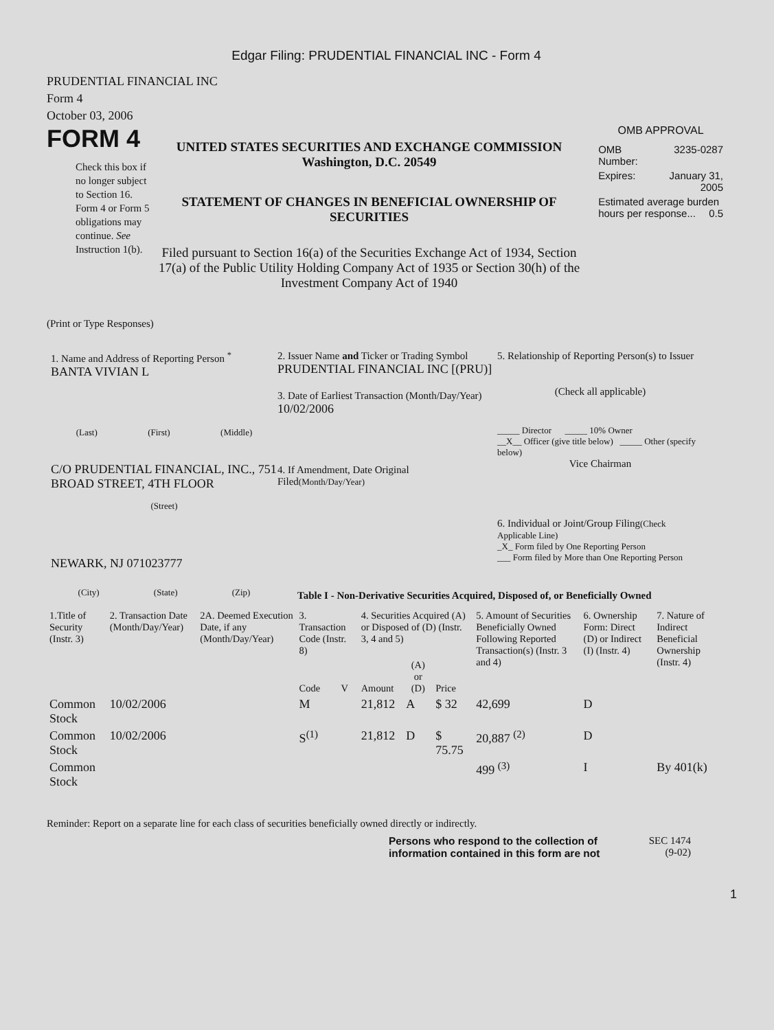Edgar Filing: PRUDENTIAL FINANCIAL INC - Form 4
PRUDENTIAL FINANCIAL INC
Form 4
October 03, 2006
FORM 4
Check this box if no longer subject to Section 16. Form 4 or Form 5 obligations may continue. See Instruction 1(b).
UNITED STATES SECURITIES AND EXCHANGE COMMISSION
Washington, D.C. 20549
STATEMENT OF CHANGES IN BENEFICIAL OWNERSHIP OF SECURITIES
Filed pursuant to Section 16(a) of the Securities Exchange Act of 1934, Section 17(a) of the Public Utility Holding Company Act of 1935 or Section 30(h) of the Investment Company Act of 1940
OMB APPROVAL
| OMB Number: | 3235-0287 |
| Expires: | January 31, 2005 |
| Estimated average burden hours per response... 0.5 | |
(Print or Type Responses)
1. Name and Address of Reporting Person <sup>*</sup>
BANTA VIVIAN L
(Last) (First) (Middle)
C/O PRUDENTIAL FINANCIAL, INC., 751 BROAD STREET, 4TH FLOOR
(Street)
NEWARK, NJ 071023777
(City) (State) (Zip)
2. Issuer Name and Ticker or Trading Symbol
PRUDENTIAL FINANCIAL INC [(PRU)]
3. Date of Earliest Transaction (Month/Day/Year)
10/02/2006
4. If Amendment, Date Original Filed(Month/Day/Year)
5. Relationship of Reporting Person(s) to Issuer
(Check all applicable)
_____ Director _____ 10% Owner
__X__ Officer (give title below) _____ Other (specify below)
Vice Chairman
6. Individual or Joint/Group Filing(Check Applicable Line)
_X_ Form filed by One Reporting Person
___ Form filed by More than One Reporting Person
Table I - Non-Derivative Securities Acquired, Disposed of, or Beneficially Owned
| 1.Title of Security (Instr. 3) | 2. Transaction Date (Month/Day/Year) | 2A. Deemed Execution Date, if any (Month/Day/Year) | 3. Transaction Code (Instr. 8) | | 4. Securities Acquired (A) or Disposed of (D) (Instr. 3, 4 and 5) | | | 5. Amount of Securities Beneficially Owned Following Reported Transaction(s) (Instr. 3 and 4) | 6. Ownership Form: Direct (D) or Indirect (I) (Instr. 4) | 7. Nature of Indirect Beneficial Ownership (Instr. 4) |
| --- | --- | --- | --- | --- | --- | --- | --- | --- | --- | --- |
| | | | Code | V | Amount | (A) or (D) | Price | | | |
| Common Stock | 10/02/2006 | | M | | 21,812 | A | $ 32 | 42,699 | D | |
| Common Stock | 10/02/2006 | | S<sup>(1)</sup> | | 21,812 | D | $ 75.75 | 20,887 <sup>(2)</sup> | D | |
| Common Stock | | | | | | | | 499 <sup>(3)</sup> | I | By 401(k) |
Reminder: Report on a separate line for each class of securities beneficially owned directly or indirectly.
Persons who respond to the collection of information contained in this form are not
SEC 1474
(9-02)
1